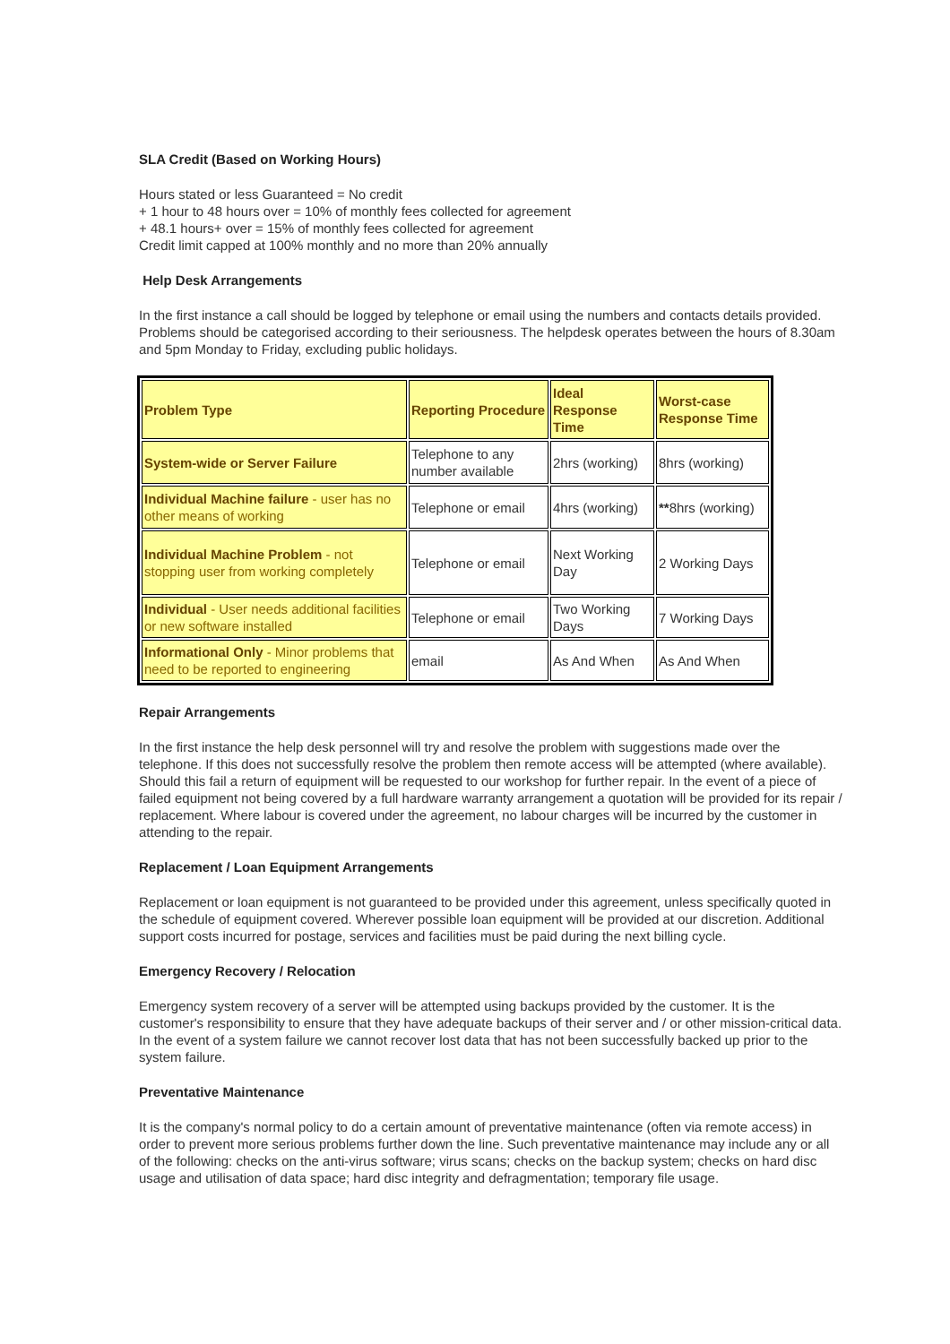SLA Credit (Based on Working Hours)
Hours stated or less Guaranteed = No credit
+ 1 hour to 48 hours over = 10% of monthly fees collected for agreement
+ 48.1 hours+ over = 15% of monthly fees collected for agreement
Credit limit capped at 100% monthly and no more than 20% annually
Help Desk Arrangements
In the first instance a call should be logged by telephone or email using the numbers and contacts details provided. Problems should be categorised according to their seriousness. The helpdesk operates between the hours of 8.30am and 5pm Monday to Friday, excluding public holidays.
| Problem Type | Reporting Procedure | Ideal Response Time | Worst-case Response Time |
| System-wide or Server Failure | Telephone to any number available | 2hrs (working) | 8hrs (working) |
| Individual Machine failure - user has no other means of working | Telephone or email | 4hrs (working) | ** 8hrs (working) |
| Individual Machine Problem - not stopping user from working completely | Telephone or email | Next Working Day | 2 Working Days |
| Individual - User needs additional facilities or new software installed | Telephone or email | Two Working Days | 7 Working Days |
| Informational Only - Minor problems that need to be reported to engineering | email | As And When | As And When |
Repair Arrangements
In the first instance the help desk personnel will try and resolve the problem with suggestions made over the telephone. If this does not successfully resolve the problem then remote access will be attempted (where available). Should this fail a return of equipment will be requested to our workshop for further repair. In the event of a piece of failed equipment not being covered by a full hardware warranty arrangement a quotation will be provided for its repair / replacement. Where labour is covered under the agreement, no labour charges will be incurred by the customer in attending to the repair.
Replacement / Loan Equipment Arrangements
Replacement or loan equipment is not guaranteed to be provided under this agreement, unless specifically quoted in the schedule of equipment covered. Wherever possible loan equipment will be provided at our discretion. Additional support costs incurred for postage, services and facilities must be paid during the next billing cycle.
Emergency Recovery / Relocation
Emergency system recovery of a server will be attempted using backups provided by the customer. It is the customer's responsibility to ensure that they have adequate backups of their server and / or other mission-critical data. In the event of a system failure we cannot recover lost data that has not been successfully backed up prior to the system failure.
Preventative Maintenance
It is the company's normal policy to do a certain amount of preventative maintenance (often via remote access) in order to prevent more serious problems further down the line. Such preventative maintenance may include any or all of the following: checks on the anti-virus software; virus scans; checks on the backup system; checks on hard disc usage and utilisation of data space; hard disc integrity and defragmentation; temporary file usage.